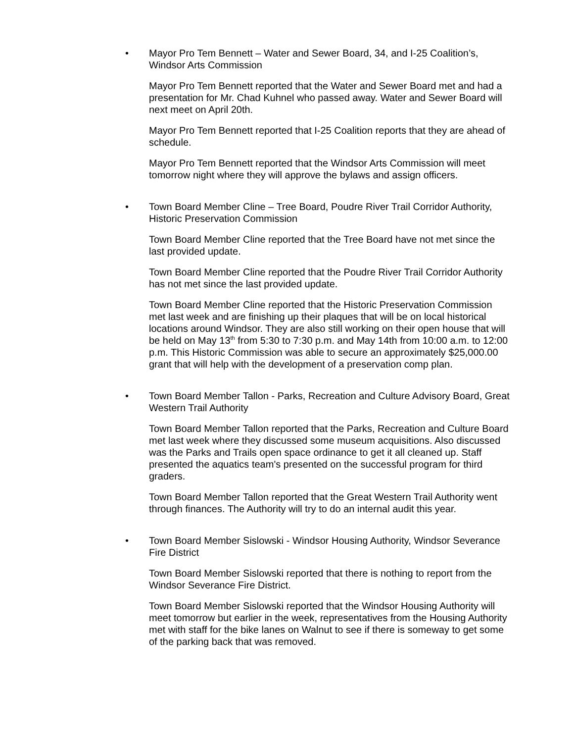• Mayor Pro Tem Bennett – Water and Sewer Board, 34, and I-25 Coalition’s, Windsor Arts Commission
Mayor Pro Tem Bennett reported that the Water and Sewer Board met and had a presentation for Mr. Chad Kuhnel who passed away. Water and Sewer Board will next meet on April 20th.
Mayor Pro Tem Bennett reported that I-25 Coalition reports that they are ahead of schedule.
Mayor Pro Tem Bennett reported that the Windsor Arts Commission will meet tomorrow night where they will approve the bylaws and assign officers.
• Town Board Member Cline – Tree Board, Poudre River Trail Corridor Authority, Historic Preservation Commission
Town Board Member Cline reported that the Tree Board have not met since the last provided update.
Town Board Member Cline reported that the Poudre River Trail Corridor Authority has not met since the last provided update.
Town Board Member Cline reported that the Historic Preservation Commission met last week and are finishing up their plaques that will be on local historical locations around Windsor. They are also still working on their open house that will be held on May 13<sup>th</sup> from 5:30 to 7:30 p.m. and May 14th from 10:00 a.m. to 12:00 p.m. This Historic Commission was able to secure an approximately $25,000.00 grant that will help with the development of a preservation comp plan.
• Town Board Member Tallon - Parks, Recreation and Culture Advisory Board, Great Western Trail Authority
Town Board Member Tallon reported that the Parks, Recreation and Culture Board met last week where they discussed some museum acquisitions. Also discussed was the Parks and Trails open space ordinance to get it all cleaned up. Staff presented the aquatics team's presented on the successful program for third graders.
Town Board Member Tallon reported that the Great Western Trail Authority went through finances. The Authority will try to do an internal audit this year.
• Town Board Member Sislowski - Windsor Housing Authority, Windsor Severance Fire District
Town Board Member Sislowski reported that there is nothing to report from the Windsor Severance Fire District.
Town Board Member Sislowski reported that the Windsor Housing Authority will meet tomorrow but earlier in the week, representatives from the Housing Authority met with staff for the bike lanes on Walnut to see if there is someway to get some of the parking back that was removed.